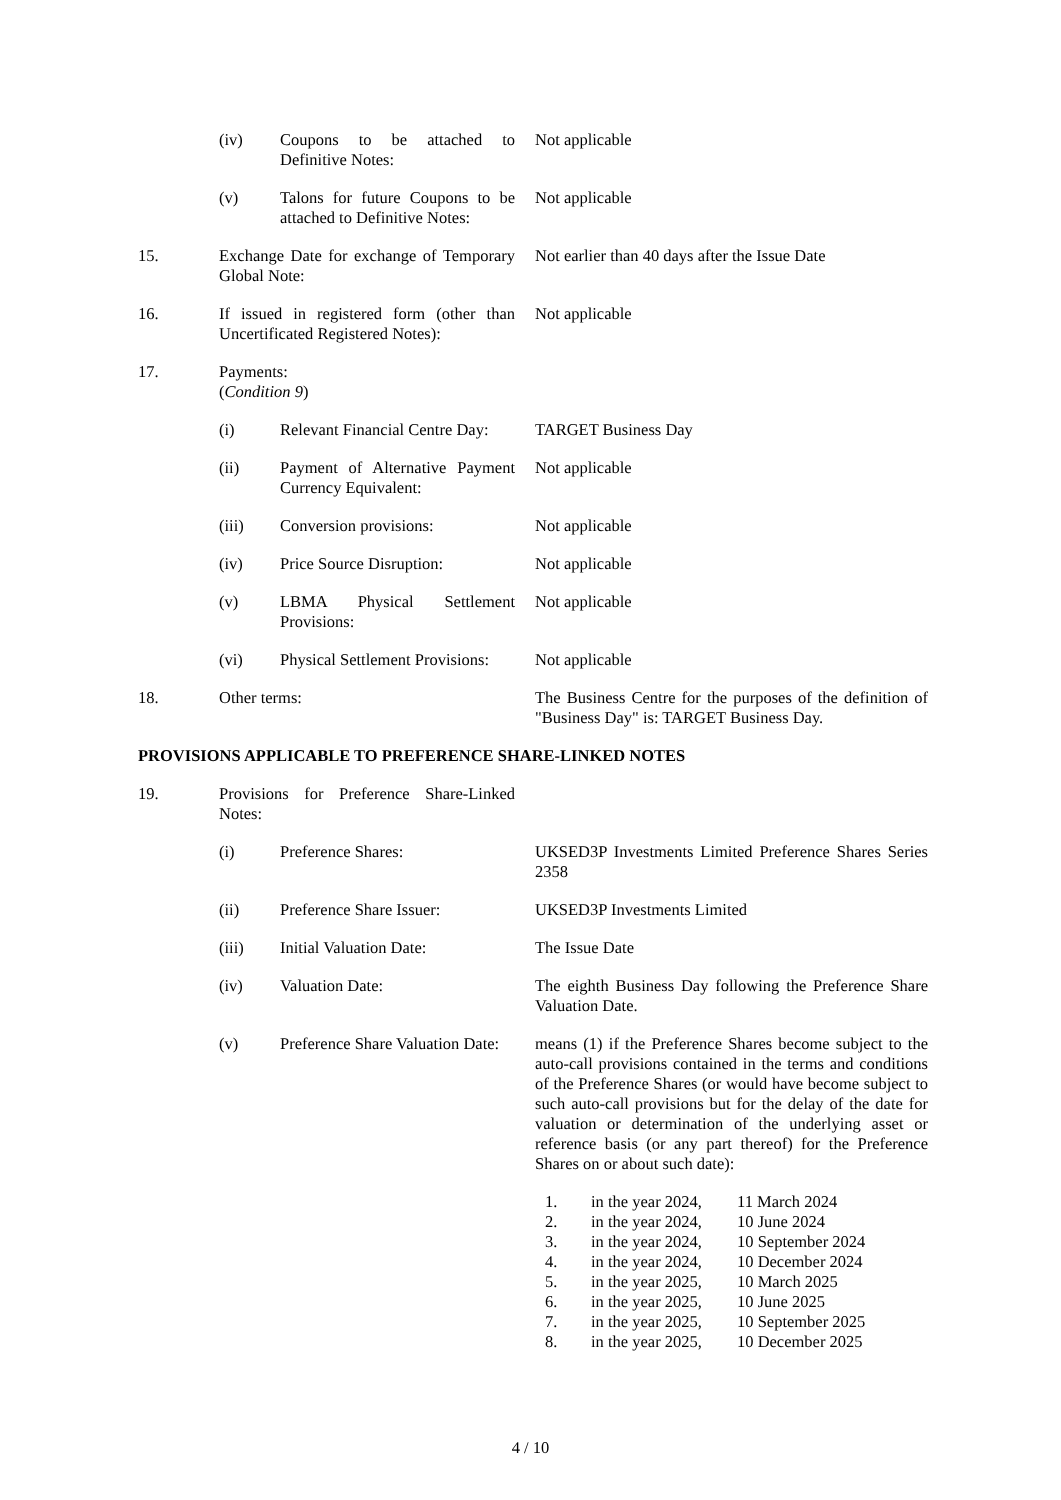(iv) Coupons to be attached to Definitive Notes:
Not applicable
(v) Talons for future Coupons to be attached to Definitive Notes:
Not applicable
15. Exchange Date for exchange of Temporary Global Note:
Not earlier than 40 days after the Issue Date
16. If issued in registered form (other than Uncertificated Registered Notes):
Not applicable
17. Payments:
(Condition 9)
(i) Relevant Financial Centre Day:
TARGET Business Day
(ii) Payment of Alternative Payment Currency Equivalent:
Not applicable
(iii) Conversion provisions: Not applicable
(iv) Price Source Disruption:
Not applicable
(v) LBMA Physical Settlement Provisions:
Not applicable
(vi) Physical Settlement Provisions:
Not applicable
18. Other terms: The Business Centre for the purposes of the definition of "Business Day" is: TARGET Business Day.
PROVISIONS APPLICABLE TO PREFERENCE SHARE-LINKED NOTES
19. Provisions for Preference Share-Linked Notes:
(i) Preference Shares: UKSED3P Investments Limited Preference Shares Series 2358
(ii) Preference Share Issuer:
UKSED3P Investments Limited
(iii) Initial Valuation Date: The Issue Date
(iv) Valuation Date: The eighth Business Day following the Preference Share Valuation Date.
(v) Preference Share Valuation Date:
means (1) if the Preference Shares become subject to the auto-call provisions contained in the terms and conditions of the Preference Shares (or would have become subject to such auto-call provisions but for the delay of the date for valuation or determination of the underlying asset or reference basis (or any part thereof) for the Preference Shares on or about such date):
| 1. | in the year 2024, | 11 March 2024 |
| 2. | in the year 2024, | 10 June 2024 |
| 3. | in the year 2024, | 10 September 2024 |
| 4. | in the year 2024, | 10 December 2024 |
| 5. | in the year 2025, | 10 March 2025 |
| 6. | in the year 2025, | 10 June 2025 |
| 7. | in the year 2025, | 10 September 2025 |
| 8. | in the year 2025, | 10 December 2025 |
4 / 10